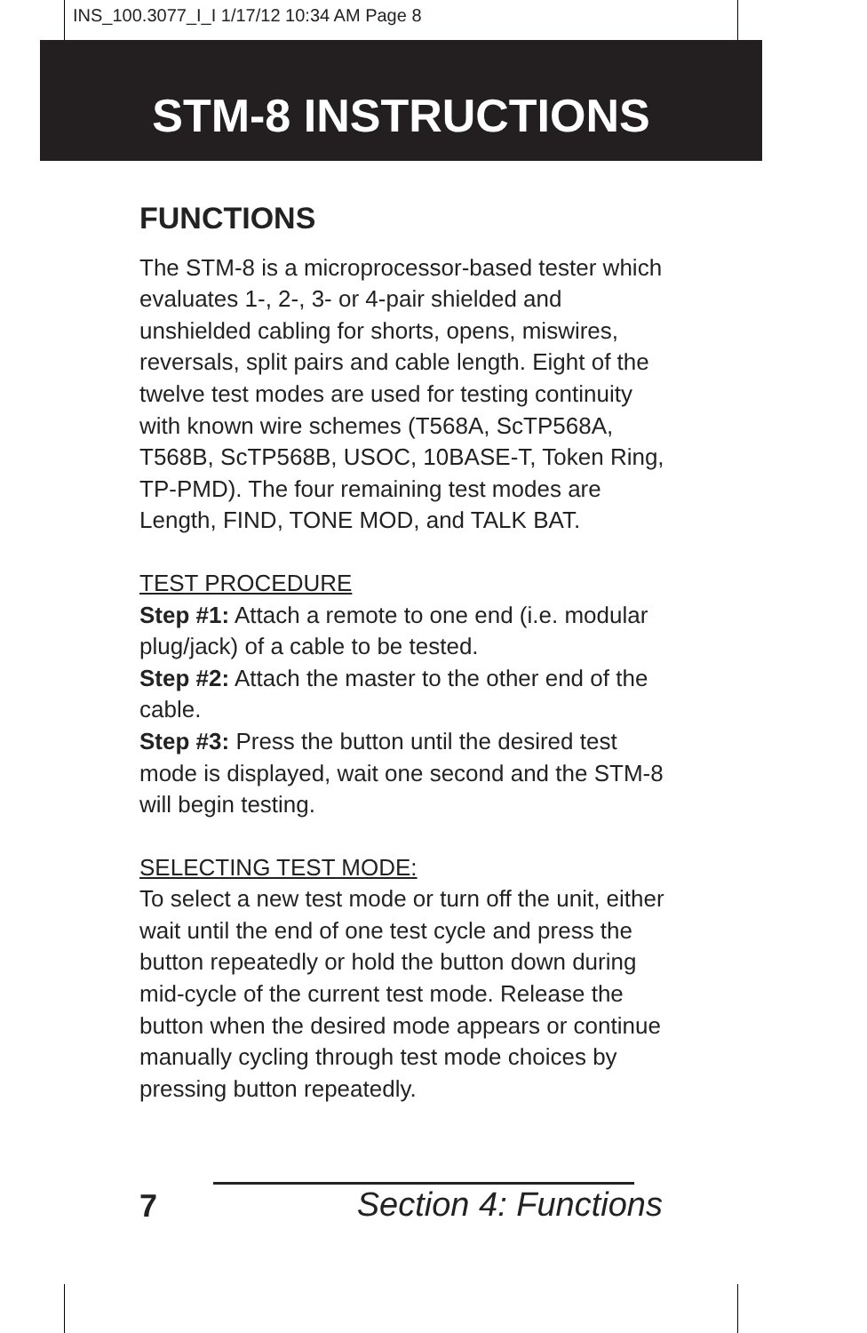INS_100.3077_I_I 1/17/12 10:34 AM Page 8
STM-8 INSTRUCTIONS
FUNCTIONS
The STM-8 is a microprocessor-based tester which evaluates 1-, 2-, 3- or 4-pair shielded and unshielded cabling for shorts, opens, miswires, reversals, split pairs and cable length. Eight of the twelve test modes are used for testing continuity with known wire schemes (T568A, ScTP568A, T568B, ScTP568B, USOC, 10BASE-T, Token Ring, TP-PMD). The four remaining test modes are Length, FIND, TONE MOD, and TALK BAT.
TEST PROCEDURE
Step #1: Attach a remote to one end (i.e. modular plug/jack) of a cable to be tested.
Step #2: Attach the master to the other end of the cable.
Step #3: Press the button until the desired test mode is displayed, wait one second and the STM-8 will begin testing.
SELECTING TEST MODE:
To select a new test mode or turn off the unit, either wait until the end of one test cycle and press the button repeatedly or hold the button down during mid-cycle of the current test mode. Release the button when the desired mode appears or continue manually cycling through test mode choices by pressing button repeatedly.
7 Section 4: Functions